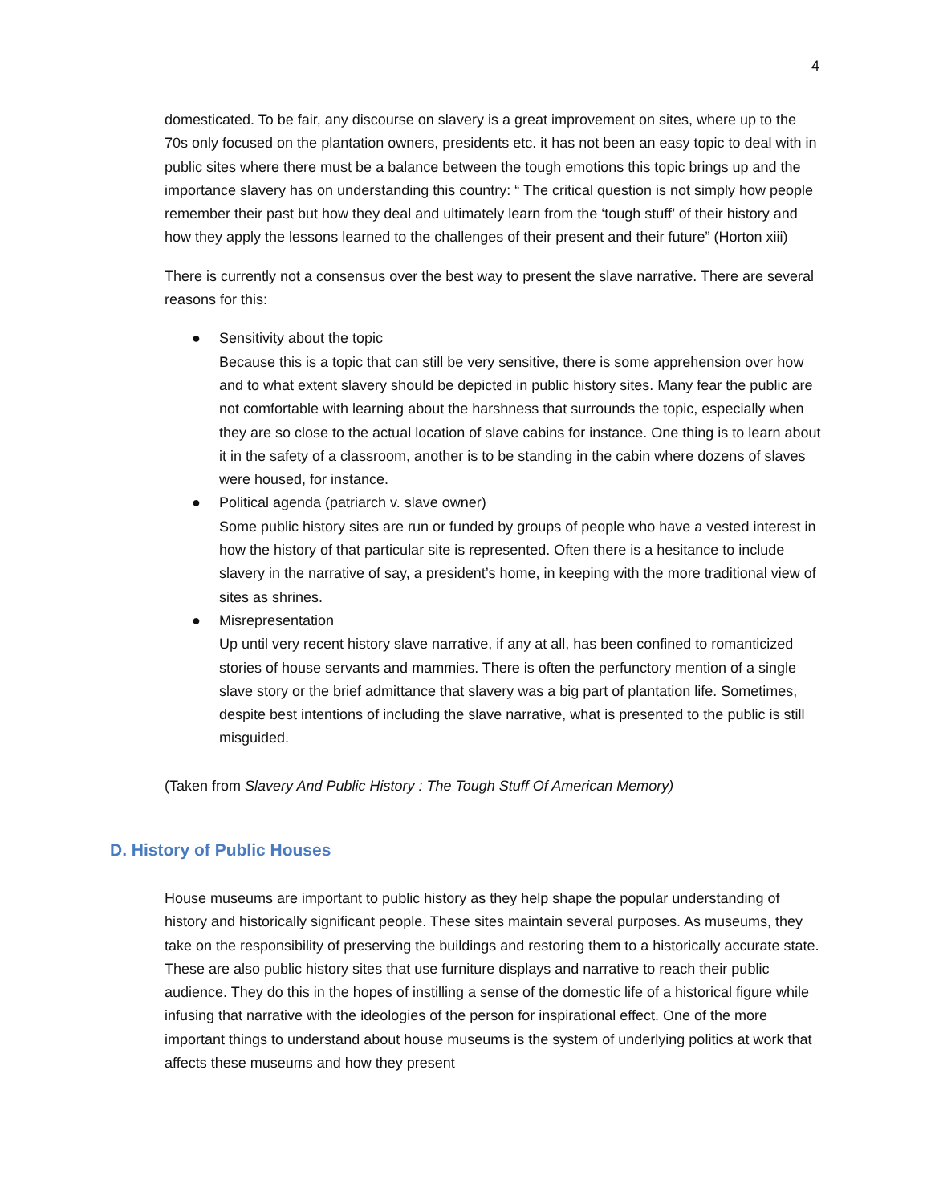4
domesticated. To be fair, any discourse on slavery is a great improvement on sites, where up to the 70s only focused on the plantation owners, presidents etc. it has not been an easy topic to deal with in public sites where there must be a balance between the tough emotions this topic brings up and the importance slavery has on understanding this country: “ The critical question is not simply how people remember their past but how they deal and ultimately learn from the ‘tough stuff’ of their history and how they apply the lessons learned to the challenges of their present and their future” (Horton xiii)
There is currently not a consensus over the best way to present the slave narrative. There are several reasons for this:
● Sensitivity about the topic
Because this is a topic that can still be very sensitive, there is some apprehension over how and to what extent slavery should be depicted in public history sites. Many fear the public are not comfortable with learning about the harshness that surrounds the topic, especially when they are so close to the actual location of slave cabins for instance. One thing is to learn about it in the safety of a classroom, another is to be standing in the cabin where dozens of slaves were housed, for instance.
● Political agenda (patriarch v. slave owner)
Some public history sites are run or funded by groups of people who have a vested interest in how the history of that particular site is represented. Often there is a hesitance to include slavery in the narrative of say, a president’s home, in keeping with the more traditional view of sites as shrines.
● Misrepresentation
Up until very recent history slave narrative, if any at all, has been confined to romanticized stories of house servants and mammies. There is often the perfunctory mention of a single slave story or the brief admittance that slavery was a big part of plantation life. Sometimes, despite best intentions of including the slave narrative, what is presented to the public is still misguided.
(Taken from Slavery And Public History : The Tough Stuff Of American Memory)
D. History of Public Houses
House museums are important to public history as they help shape the popular understanding of history and historically significant people. These sites maintain several purposes. As museums, they take on the responsibility of preserving the buildings and restoring them to a historically accurate state. These are also public history sites that use furniture displays and narrative to reach their public audience. They do this in the hopes of instilling a sense of the domestic life of a historical figure while infusing that narrative with the ideologies of the person for inspirational effect. One of the more important things to understand about house museums is the system of underlying politics at work that affects these museums and how they present